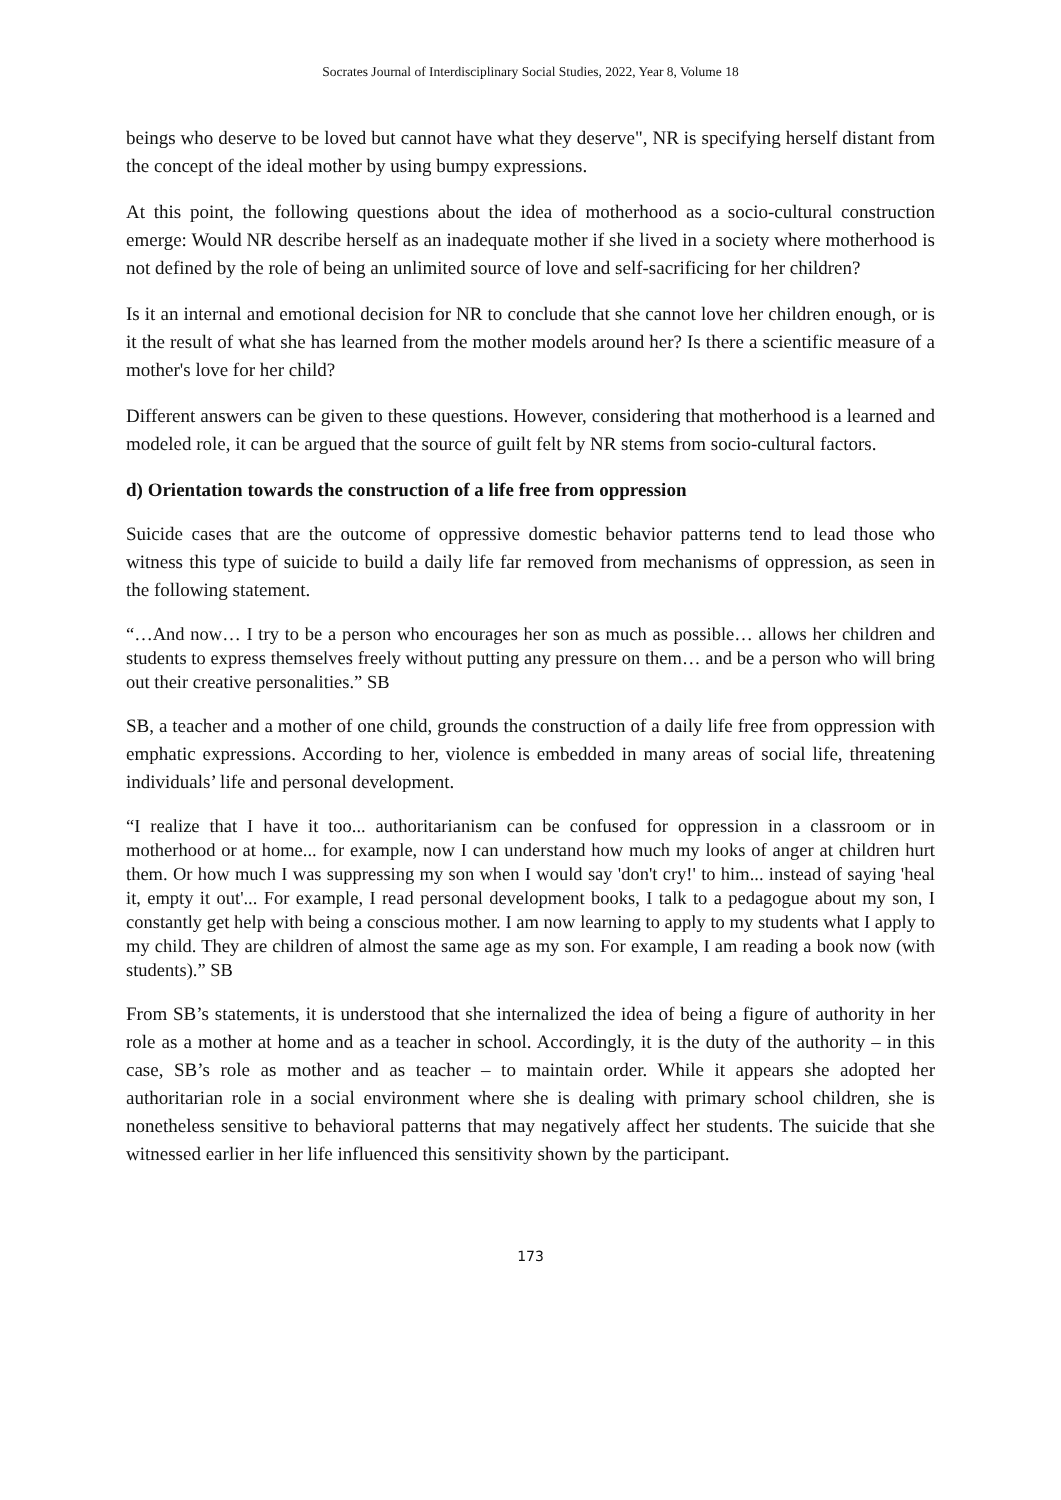Socrates Journal of Interdisciplinary Social Studies, 2022, Year 8, Volume 18
beings who deserve to be loved but cannot have what they deserve", NR is specifying herself distant from the concept of the ideal mother by using bumpy expressions.
At this point, the following questions about the idea of motherhood as a socio-cultural construction emerge: Would NR describe herself as an inadequate mother if she lived in a society where motherhood is not defined by the role of being an unlimited source of love and self-sacrificing for her children?
Is it an internal and emotional decision for NR to conclude that she cannot love her children enough, or is it the result of what she has learned from the mother models around her? Is there a scientific measure of a mother's love for her child?
Different answers can be given to these questions. However, considering that motherhood is a learned and modeled role, it can be argued that the source of guilt felt by NR stems from socio-cultural factors.
d) Orientation towards the construction of a life free from oppression
Suicide cases that are the outcome of oppressive domestic behavior patterns tend to lead those who witness this type of suicide to build a daily life far removed from mechanisms of oppression, as seen in the following statement.
“…And now… I try to be a person who encourages her son as much as possible… allows her children and students to express themselves freely without putting any pressure on them… and be a person who will bring out their creative personalities.” SB
SB, a teacher and a mother of one child, grounds the construction of a daily life free from oppression with emphatic expressions. According to her, violence is embedded in many areas of social life, threatening individuals’ life and personal development.
“I realize that I have it too... authoritarianism can be confused for oppression in a classroom or in motherhood or at home... for example, now I can understand how much my looks of anger at children hurt them. Or how much I was suppressing my son when I would say 'don't cry!' to him... instead of saying 'heal it, empty it out'... For example, I read personal development books, I talk to a pedagogue about my son, I constantly get help with being a conscious mother. I am now learning to apply to my students what I apply to my child. They are children of almost the same age as my son. For example, I am reading a book now (with students).” SB
From SB’s statements, it is understood that she internalized the idea of being a figure of authority in her role as a mother at home and as a teacher in school. Accordingly, it is the duty of the authority – in this case, SB’s role as mother and as teacher – to maintain order. While it appears she adopted her authoritarian role in a social environment where she is dealing with primary school children, she is nonetheless sensitive to behavioral patterns that may negatively affect her students. The suicide that she witnessed earlier in her life influenced this sensitivity shown by the participant.
173